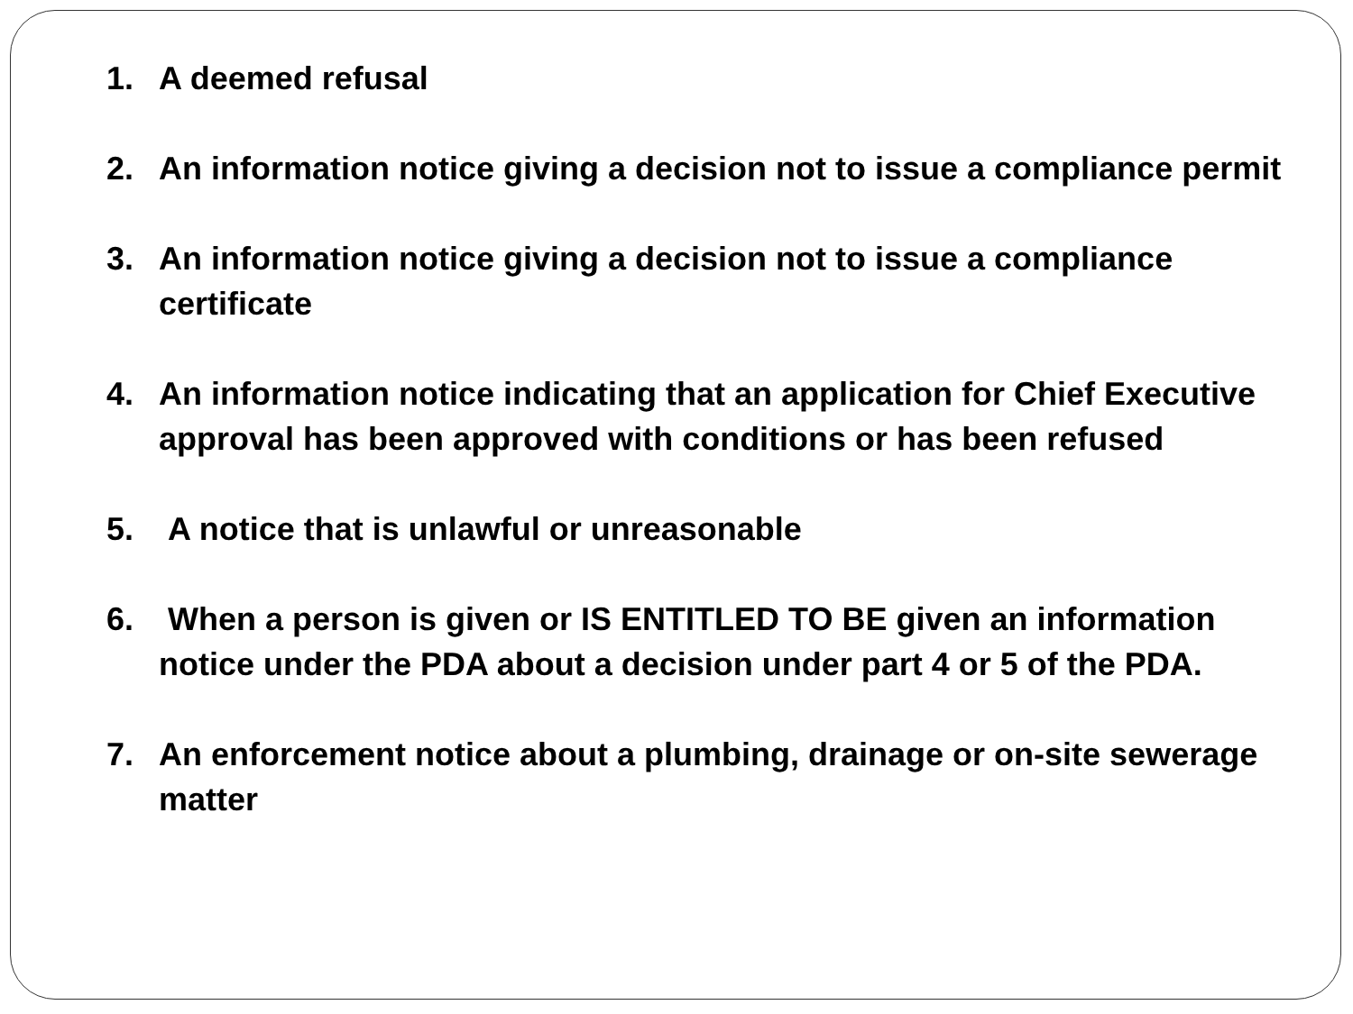1. A deemed refusal
2. An information notice giving a decision not to issue a compliance permit
3. An information notice giving a decision not to issue a compliance certificate
4. An information notice indicating that an application for Chief Executive approval has been approved with conditions or has been refused
5. A notice that is unlawful or unreasonable
6. When a person is given or IS ENTITLED TO BE given an information notice under the PDA about a decision under part 4 or 5 of the PDA.
7. An enforcement notice about a plumbing, drainage or on-site sewerage matter